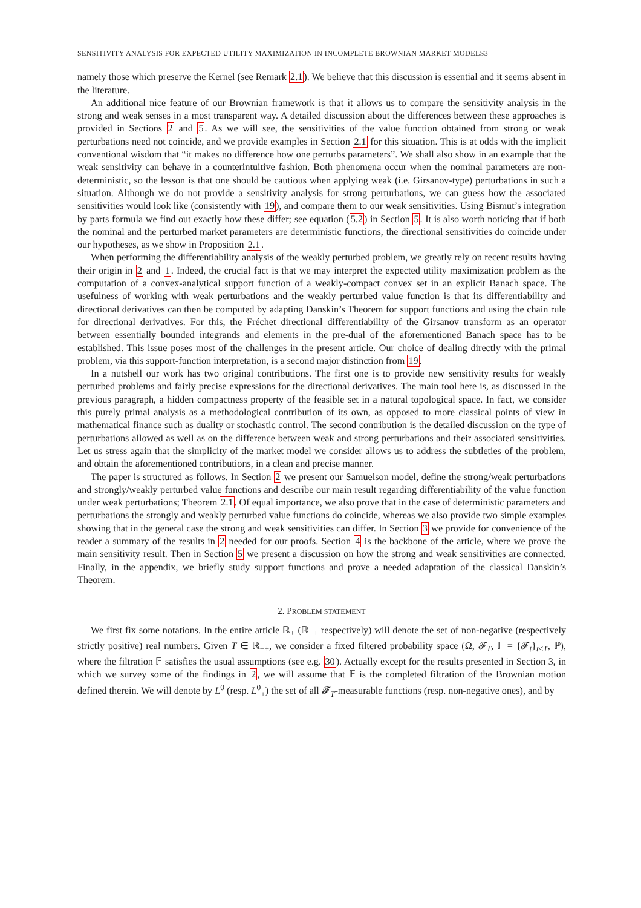SENSITIVITY ANALYSIS FOR EXPECTED UTILITY MAXIMIZATION IN INCOMPLETE BROWNIAN MARKET MODELS3
namely those which preserve the Kernel (see Remark 2.1). We believe that this discussion is essential and it seems absent in the literature.
An additional nice feature of our Brownian framework is that it allows us to compare the sensitivity analysis in the strong and weak senses in a most transparent way. A detailed discussion about the differences between these approaches is provided in Sections 2 and 5. As we will see, the sensitivities of the value function obtained from strong or weak perturbations need not coincide, and we provide examples in Section 2.1 for this situation. This is at odds with the implicit conventional wisdom that “it makes no difference how one perturbs parameters”. We shall also show in an example that the weak sensitivity can behave in a counterintuitive fashion. Both phenomena occur when the nominal parameters are non-deterministic, so the lesson is that one should be cautious when applying weak (i.e. Girsanov-type) perturbations in such a situation. Although we do not provide a sensitivity analysis for strong perturbations, we can guess how the associated sensitivities would look like (consistently with 19), and compare them to our weak sensitivities. Using Bismut’s integration by parts formula we find out exactly how these differ; see equation (5.2) in Section 5. It is also worth noticing that if both the nominal and the perturbed market parameters are deterministic functions, the directional sensitivities do coincide under our hypotheses, as we show in Proposition 2.1.
When performing the differentiability analysis of the weakly perturbed problem, we greatly rely on recent results having their origin in 2 and 1. Indeed, the crucial fact is that we may interpret the expected utility maximization problem as the computation of a convex-analytical support function of a weakly-compact convex set in an explicit Banach space. The usefulness of working with weak perturbations and the weakly perturbed value function is that its differentiability and directional derivatives can then be computed by adapting Danskin’s Theorem for support functions and using the chain rule for directional derivatives. For this, the Fréchet directional differentiability of the Girsanov transform as an operator between essentially bounded integrands and elements in the pre-dual of the aforementioned Banach space has to be established. This issue poses most of the challenges in the present article. Our choice of dealing directly with the primal problem, via this support-function interpretation, is a second major distinction from 19.
In a nutshell our work has two original contributions. The first one is to provide new sensitivity results for weakly perturbed problems and fairly precise expressions for the directional derivatives. The main tool here is, as discussed in the previous paragraph, a hidden compactness property of the feasible set in a natural topological space. In fact, we consider this purely primal analysis as a methodological contribution of its own, as opposed to more classical points of view in mathematical finance such as duality or stochastic control. The second contribution is the detailed discussion on the type of perturbations allowed as well as on the difference between weak and strong perturbations and their associated sensitivities. Let us stress again that the simplicity of the market model we consider allows us to address the subtleties of the problem, and obtain the aforementioned contributions, in a clean and precise manner.
The paper is structured as follows. In Section 2 we present our Samuelson model, define the strong/weak perturbations and strongly/weakly perturbed value functions and describe our main result regarding differentiability of the value function under weak perturbations; Theorem 2.1. Of equal importance, we also prove that in the case of deterministic parameters and perturbations the strongly and weakly perturbed value functions do coincide, whereas we also provide two simple examples showing that in the general case the strong and weak sensitivities can differ. In Section 3 we provide for convenience of the reader a summary of the results in 2 needed for our proofs. Section 4 is the backbone of the article, where we prove the main sensitivity result. Then in Section 5 we present a discussion on how the strong and weak sensitivities are connected. Finally, in the appendix, we briefly study support functions and prove a needed adaptation of the classical Danskin’s Theorem.
2. PROBLEM STATEMENT
We first fix some notations. In the entire article ℝ<sub>+</sub> (ℝ<sub>++</sub> respectively) will denote the set of non-negative (respectively strictly positive) real numbers. Given T ∈ ℝ<sub>++</sub>, we consider a fixed filtered probability space (Ω, 𝓕<sub>T</sub>, 𝔽 = {𝓕<sub>t</sub>}<sub>t≤T</sub>, ℙ), where the filtration 𝔽 satisfies the usual assumptions (see e.g. 30). Actually except for the results presented in Section 3, in which we survey some of the findings in 2, we will assume that 𝔽 is the completed filtration of the Brownian motion defined therein. We will denote by L<sup>0</sup> (resp. L<sup>0</sup><sub>+</sub>) the set of all 𝓕<sub>T</sub>-measurable functions (resp. non-negative ones), and by